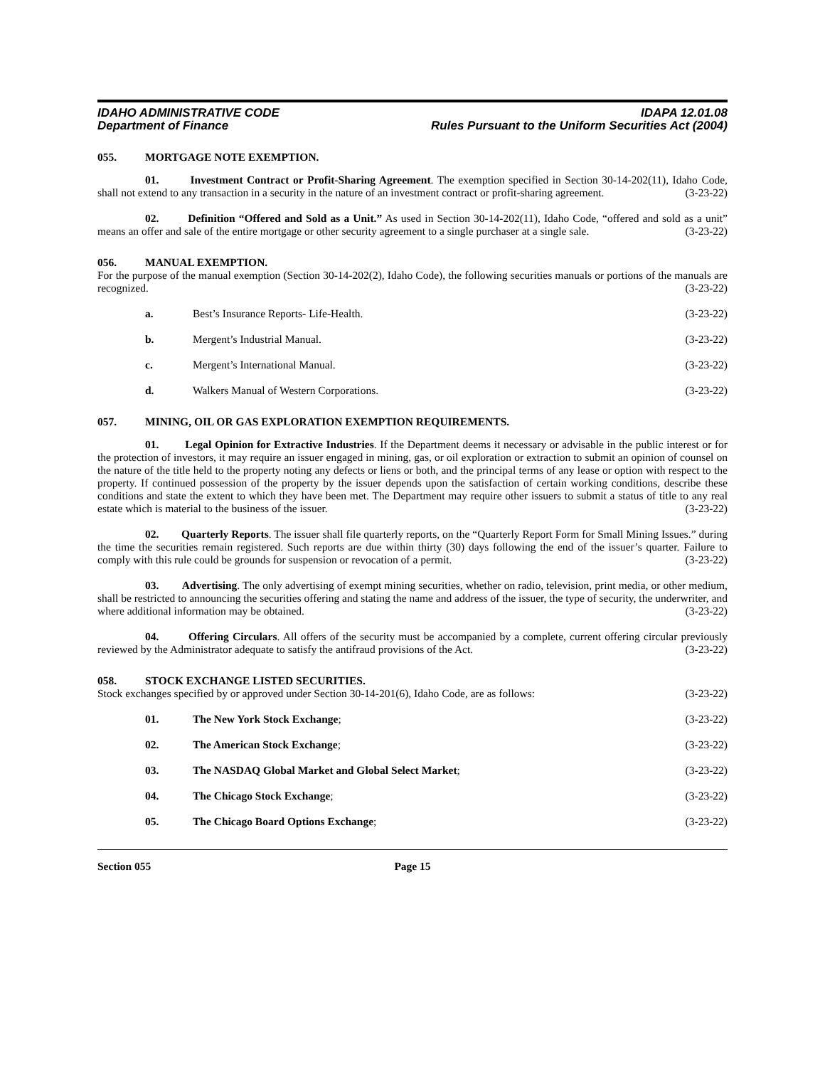IDAHO ADMINISTRATIVE CODE
Department of Finance
IDAPA 12.01.08
Rules Pursuant to the Uniform Securities Act (2004)
055. MORTGAGE NOTE EXEMPTION.
01. Investment Contract or Profit-Sharing Agreement. The exemption specified in Section 30-14-202(11), Idaho Code, shall not extend to any transaction in a security in the nature of an investment contract or profit-sharing agreement. (3-23-22)
02. Definition “Offered and Sold as a Unit.” As used in Section 30-14-202(11), Idaho Code, “offered and sold as a unit” means an offer and sale of the entire mortgage or other security agreement to a single purchaser at a single sale. (3-23-22)
056. MANUAL EXEMPTION.
For the purpose of the manual exemption (Section 30-14-202(2), Idaho Code), the following securities manuals or portions of the manuals are recognized. (3-23-22)
a. Best’s Insurance Reports- Life-Health.
(3-23-22)
b. Mergent’s Industrial Manual. (3-23-22)
c. Mergent’s International Manual.
(3-23-22)
d. Walkers Manual of Western Corporations.
(3-23-22)
057. MINING, OIL OR GAS EXPLORATION EXEMPTION REQUIREMENTS.
01. Legal Opinion for Extractive Industries. If the Department deems it necessary or advisable in the public interest or for the protection of investors, it may require an issuer engaged in mining, gas, or oil exploration or extraction to submit an opinion of counsel on the nature of the title held to the property noting any defects or liens or both, and the principal terms of any lease or option with respect to the property. If continued possession of the property by the issuer depends upon the satisfaction of certain working conditions, describe these conditions and state the extent to which they have been met. The Department may require other issuers to submit a status of title to any real estate which is material to the business of the issuer. (3-23-22)
02. Quarterly Reports. The issuer shall file quarterly reports, on the “Quarterly Report Form for Small Mining Issues.” during the time the securities remain registered. Such reports are due within thirty (30) days following the end of the issuer’s quarter. Failure to comply with this rule could be grounds for suspension or revocation of a permit. (3-23-22)
03. Advertising. The only advertising of exempt mining securities, whether on radio, television, print media, or other medium, shall be restricted to announcing the securities offering and stating the name and address of the issuer, the type of security, the underwriter, and where additional information may be obtained. (3-23-22)
04. Offering Circulars. All offers of the security must be accompanied by a complete, current offering circular previously reviewed by the Administrator adequate to satisfy the antifraud provisions of the Act. (3-23-22)
058. STOCK EXCHANGE LISTED SECURITIES.
Stock exchanges specified by or approved under Section 30-14-201(6), Idaho Code, are as follows: (3-23-22)
01. The New York Stock Exchange; (3-23-22)
02. The American Stock Exchange; (3-23-22)
03. The NASDAQ Global Market and Global Select Market;
(3-23-22)
04. The Chicago Stock Exchange; (3-23-22)
05. The Chicago Board Options Exchange;
(3-23-22)
Section 055 Page 15